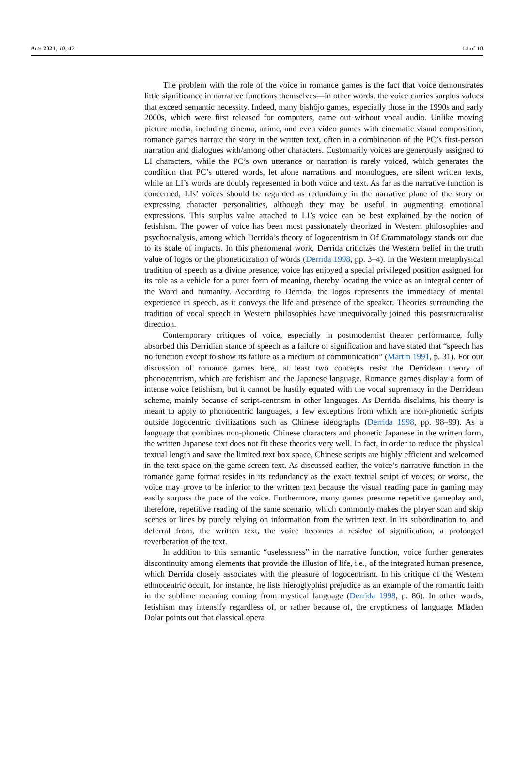Arts 2021, 10, 42 14 of 18
The problem with the role of the voice in romance games is the fact that voice demonstrates little significance in narrative functions themselves—in other words, the voice carries surplus values that exceed semantic necessity. Indeed, many bishōjo games, especially those in the 1990s and early 2000s, which were first released for computers, came out without vocal audio. Unlike moving picture media, including cinema, anime, and even video games with cinematic visual composition, romance games narrate the story in the written text, often in a combination of the PC’s first-person narration and dialogues with/among other characters. Customarily voices are generously assigned to LI characters, while the PC’s own utterance or narration is rarely voiced, which generates the condition that PC’s uttered words, let alone narrations and monologues, are silent written texts, while an LI’s words are doubly represented in both voice and text. As far as the narrative function is concerned, LIs’ voices should be regarded as redundancy in the narrative plane of the story or expressing character personalities, although they may be useful in augmenting emotional expressions. This surplus value attached to LI’s voice can be best explained by the notion of fetishism. The power of voice has been most passionately theorized in Western philosophies and psychoanalysis, among which Derrida’s theory of logocentrism in Of Grammatology stands out due to its scale of impacts. In this phenomenal work, Derrida criticizes the Western belief in the truth value of logos or the phoneticization of words (Derrida 1998, pp. 3–4). In the Western metaphysical tradition of speech as a divine presence, voice has enjoyed a special privileged position assigned for its role as a vehicle for a purer form of meaning, thereby locating the voice as an integral center of the Word and humanity. According to Derrida, the logos represents the immediacy of mental experience in speech, as it conveys the life and presence of the speaker. Theories surrounding the tradition of vocal speech in Western philosophies have unequivocally joined this poststructuralist direction.
Contemporary critiques of voice, especially in postmodernist theater performance, fully absorbed this Derridian stance of speech as a failure of signification and have stated that “speech has no function except to show its failure as a medium of communication” (Martin 1991, p. 31). For our discussion of romance games here, at least two concepts resist the Derridean theory of phonocentrism, which are fetishism and the Japanese language. Romance games display a form of intense voice fetishism, but it cannot be hastily equated with the vocal supremacy in the Derridean scheme, mainly because of script-centrism in other languages. As Derrida disclaims, his theory is meant to apply to phonocentric languages, a few exceptions from which are non-phonetic scripts outside logocentric civilizations such as Chinese ideographs (Derrida 1998, pp. 98–99). As a language that combines non-phonetic Chinese characters and phonetic Japanese in the written form, the written Japanese text does not fit these theories very well. In fact, in order to reduce the physical textual length and save the limited text box space, Chinese scripts are highly efficient and welcomed in the text space on the game screen text. As discussed earlier, the voice’s narrative function in the romance game format resides in its redundancy as the exact textual script of voices; or worse, the voice may prove to be inferior to the written text because the visual reading pace in gaming may easily surpass the pace of the voice. Furthermore, many games presume repetitive gameplay and, therefore, repetitive reading of the same scenario, which commonly makes the player scan and skip scenes or lines by purely relying on information from the written text. In its subordination to, and deferral from, the written text, the voice becomes a residue of signification, a prolonged reverberation of the text.
In addition to this semantic “uselessness” in the narrative function, voice further generates discontinuity among elements that provide the illusion of life, i.e., of the integrated human presence, which Derrida closely associates with the pleasure of logocentrism. In his critique of the Western ethnocentric occult, for instance, he lists hieroglyphist prejudice as an example of the romantic faith in the sublime meaning coming from mystical language (Derrida 1998, p. 86). In other words, fetishism may intensify regardless of, or rather because of, the crypticness of language. Mladen Dolar points out that classical opera